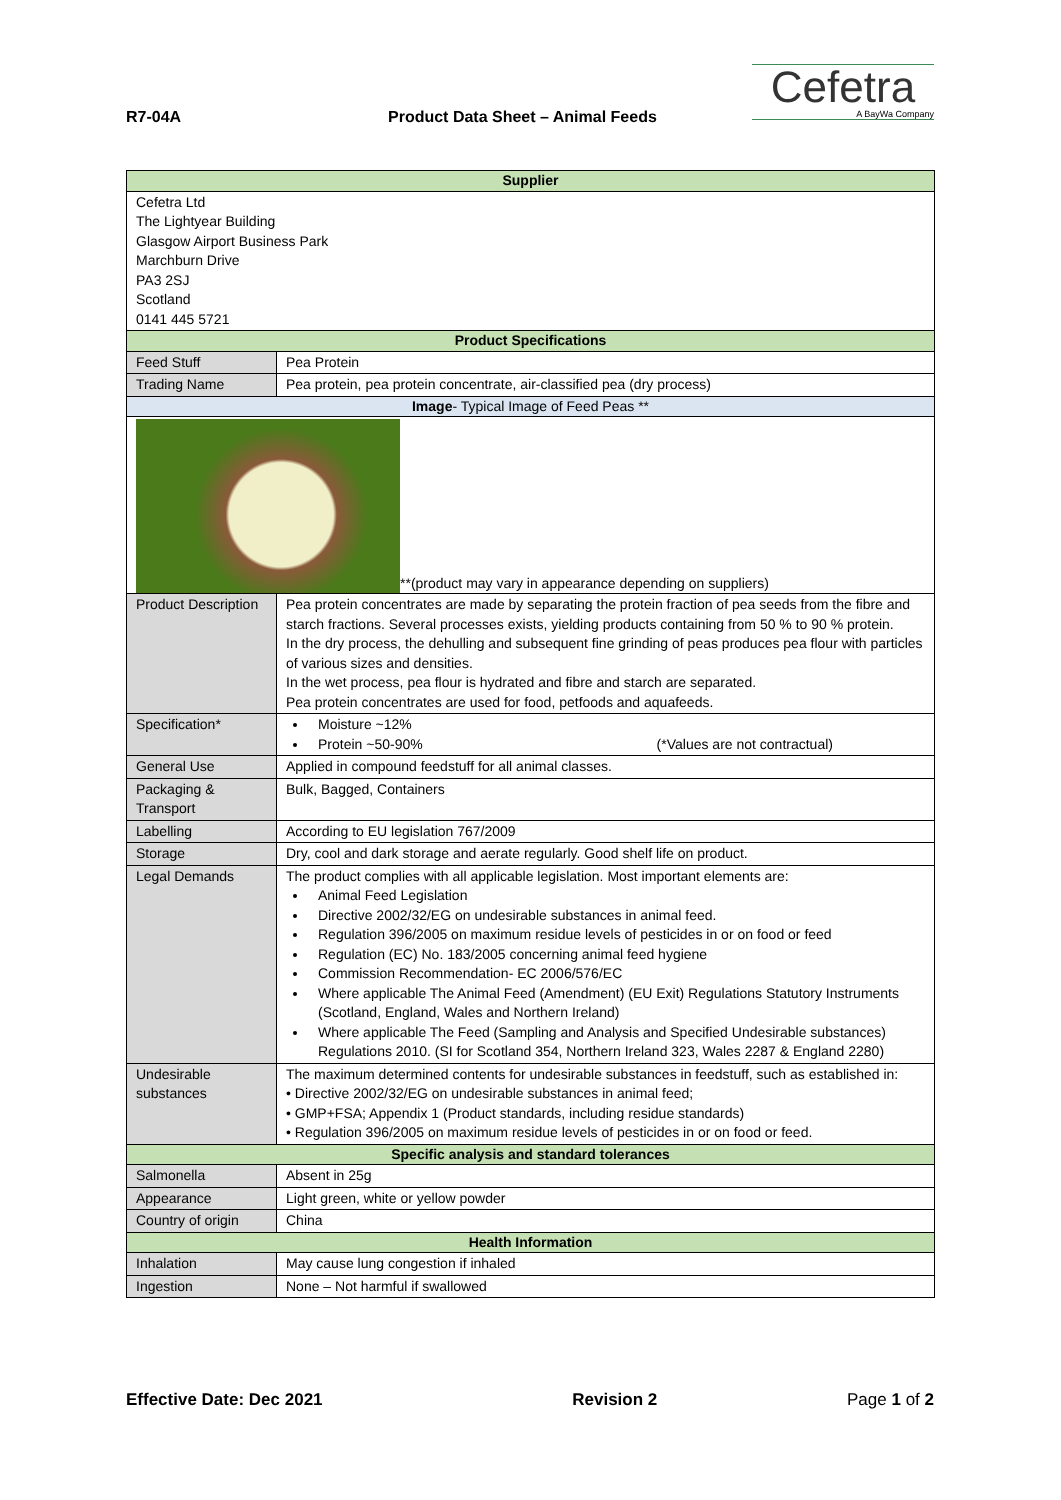R7-04A
Product Data Sheet – Animal Feeds
Cefetra
A BayWa Company
| Supplier | | |
| --- | --- | --- |
| Cefetra Ltd The Lightyear Building Glasgow Airport Business Park Marchburn Drive PA3 2SJ Scotland 0141 445 5721 | | |
| Product Specifications | | |
| Feed Stuff | Pea Protein | |
| Trading Name | Pea protein, pea protein concentrate, air-classified pea (dry process) | |
| Image - Typical Image of Feed Peas ** | | |
| **(product may vary in appearance depending on suppliers) | | |
| Product Description | | Pea protein concentrates are made by separating the protein fraction of pea seeds from the fibre and starch fractions. Several processes exists, yielding products containing from 50 % to 90 % protein. In the dry process, the dehulling and subsequent fine grinding of peas produces pea flour with particles of various sizes and densities. In the wet process, pea flour is hydrated and fibre and starch are separated. Pea protein concentrates are used for food, petfoods and aquafeeds. |
| Specification* | | Moisture ~12% Protein ~50-90% (*Values are not contractual) |
| General Use | | Applied in compound feedstuff for all animal classes. |
| Packaging & Transport | | Bulk, Bagged, Containers |
| Labelling | | According to EU legislation 767/2009 |
| Storage | | Dry, cool and dark storage and aerate regularly. Good shelf life on product. |
| Legal Demands | | The product complies with all applicable legislation. Most important elements are: Animal Feed Legislation Directive 2002/32/EG on undesirable substances in animal feed. Regulation 396/2005 on maximum residue levels of pesticides in or on food or feed Regulation (EC) No. 183/2005 concerning animal feed hygiene Commission Recommendation- EC 2006/576/EC Where applicable The Animal Feed (Amendment) (EU Exit) Regulations Statutory Instruments (Scotland, England, Wales and Northern Ireland) Where applicable The Feed (Sampling and Analysis and Specified Undesirable substances) Regulations 2010. (SI for Scotland 354, Northern Ireland 323, Wales 2287 & England 2280) |
| Undesirable substances | | The maximum determined contents for undesirable substances in feedstuff, such as established in: • Directive 2002/32/EG on undesirable substances in animal feed; • GMP+FSA; Appendix 1 (Product standards, including residue standards) • Regulation 396/2005 on maximum residue levels of pesticides in or on food or feed. |
| Specific analysis and standard tolerances | | |
| Salmonella | | Absent in 25g |
| Appearance | | Light green, white or yellow powder |
| Country of origin | | China |
| Health Information | | |
| Inhalation | | May cause lung congestion if inhaled |
| Ingestion | | None – Not harmful if swallowed |
Effective Date: Dec 2021 Revision 2 Page 1 of 2